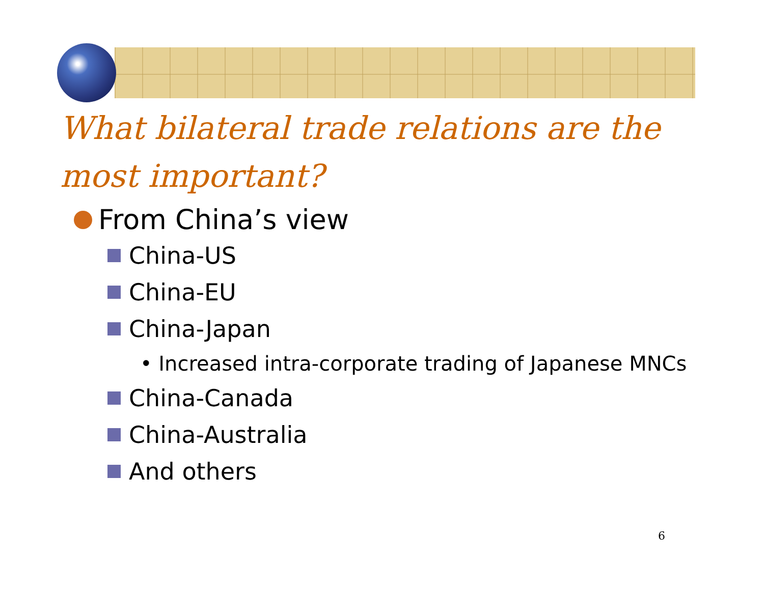What bilateral trade relations are the
most important?
From China’s view
China-US
China-EU
China-Japan
• Increased intra-corporate trading of Japanese MNCs
China-Canada
China-Australia
And others
6